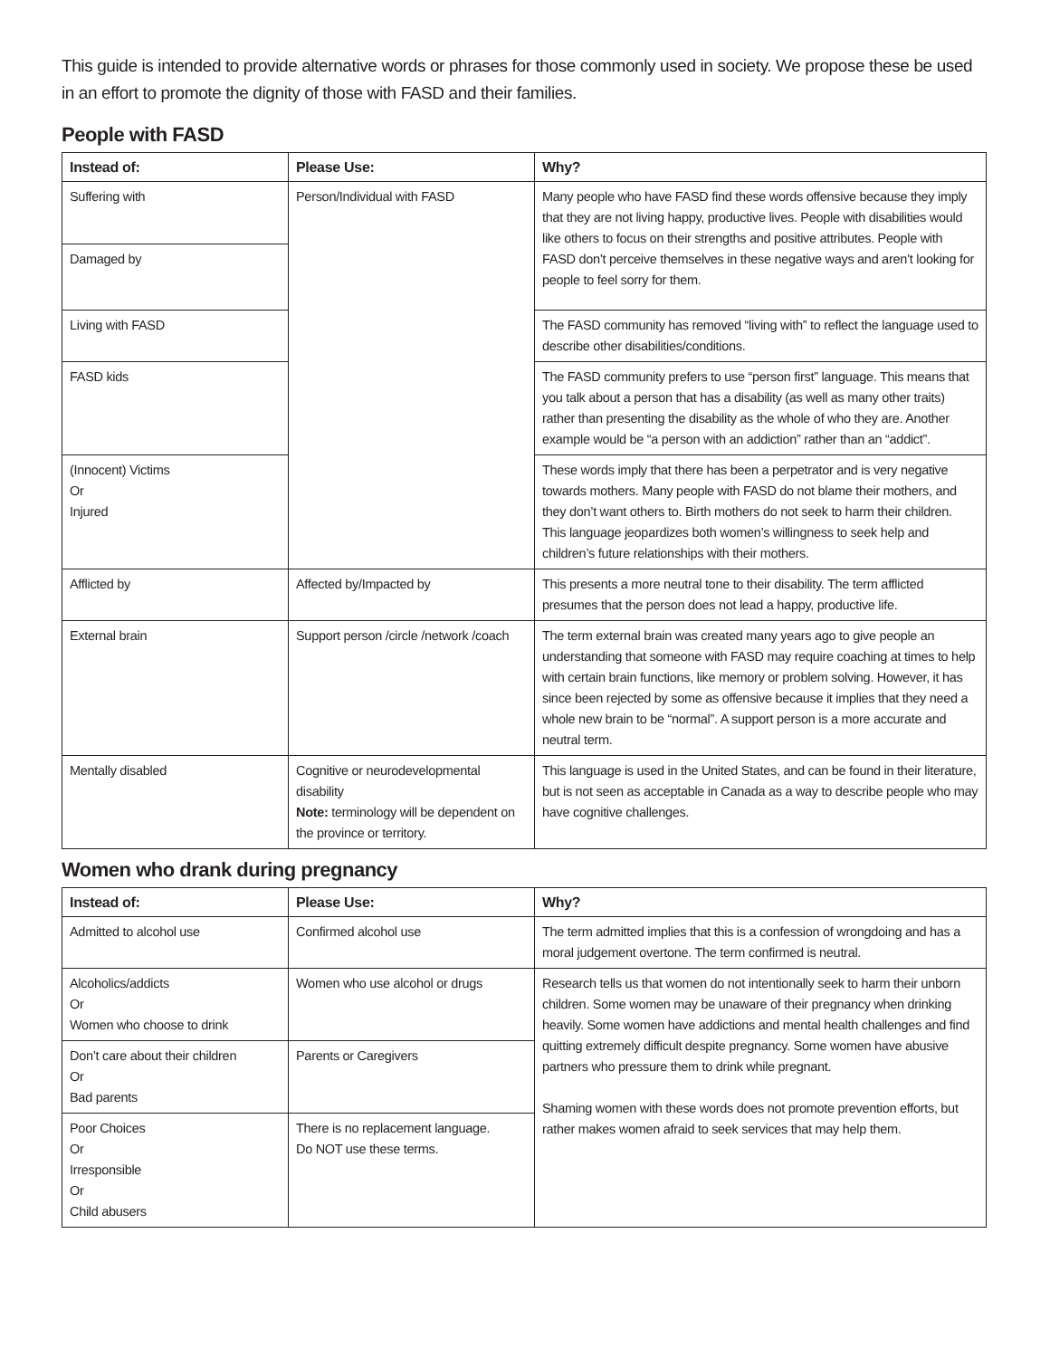This guide is intended to provide alternative words or phrases for those commonly used in society. We propose these be used in an effort to promote the dignity of those with FASD and their families.
People with FASD
| Instead of: | Please Use: | Why? |
| --- | --- | --- |
| Suffering with | Person/Individual with FASD | Many people who have FASD find these words offensive because they imply that they are not living happy, productive lives. People with disabilities would like others to focus on their strengths and positive attributes. People with FASD don’t perceive themselves in these negative ways and aren’t looking for people to feel sorry for them. |
| Damaged by | | |
| Living with FASD | | The FASD community has removed “living with” to reflect the language used to describe other disabilities/conditions. |
| FASD kids | | The FASD community prefers to use “person first” language. This means that you talk about a person that has a disability (as well as many other traits) rather than presenting the disability as the whole of who they are. Another example would be “a person with an addiction” rather than an “addict”. |
| (Innocent) Victims Or Injured | | These words imply that there has been a perpetrator and is very negative towards mothers. Many people with FASD do not blame their mothers, and they don’t want others to. Birth mothers do not seek to harm their children. This language jeopardizes both women’s willingness to seek help and children’s future relationships with their mothers. |
| Afflicted by | Affected by/Impacted by | This presents a more neutral tone to their disability. The term afflicted presumes that the person does not lead a happy, productive life. |
| External brain | Support person /circle /network /coach | The term external brain was created many years ago to give people an understanding that someone with FASD may require coaching at times to help with certain brain functions, like memory or problem solving. However, it has since been rejected by some as offensive because it implies that they need a whole new brain to be “normal”. A support person is a more accurate and neutral term. |
| Mentally disabled | Cognitive or neurodevelopmental disability Note: terminology will be dependent on the province or territory. | This language is used in the United States, and can be found in their literature, but is not seen as acceptable in Canada as a way to describe people who may have cognitive challenges. |
Women who drank during pregnancy
| Instead of: | Please Use: | Why? |
| --- | --- | --- |
| Admitted to alcohol use | Confirmed alcohol use | The term admitted implies that this is a confession of wrongdoing and has a moral judgement overtone. The term confirmed is neutral. |
| Alcoholics/addicts Or Women who choose to drink | Women who use alcohol or drugs | Research tells us that women do not intentionally seek to harm their unborn children. Some women may be unaware of their pregnancy when drinking heavily. Some women have addictions and mental health challenges and find quitting extremely difficult despite pregnancy. Some women have abusive partners who pressure them to drink while pregnant. Shaming women with these words does not promote prevention efforts, but rather makes women afraid to seek services that may help them. |
| Don’t care about their children Or Bad parents | Parents or Caregivers | |
| Poor Choices Or Irresponsible Or Child abusers | There is no replacement language. Do NOT use these terms. | |